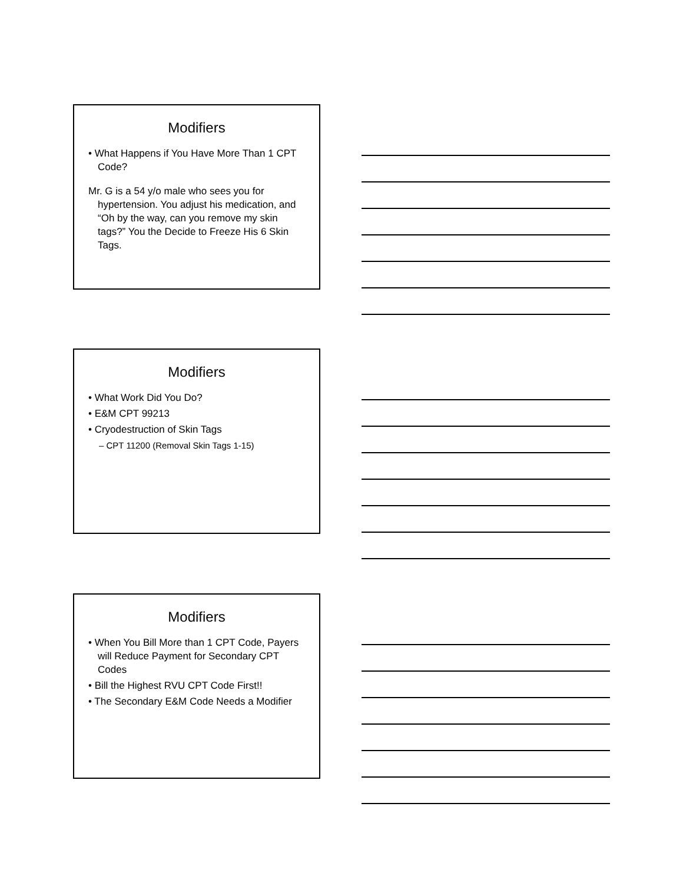Modifiers
• What Happens if You Have More Than 1 CPT Code?
Mr. G is a 54 y/o male who sees you for hypertension. You adjust his medication, and “Oh by the way, can you remove my skin tags?” You the Decide to Freeze His 6 Skin Tags.
Modifiers
• What Work Did You Do?
• E&M CPT 99213
• Cryodestruction of Skin Tags
– CPT 11200 (Removal Skin Tags 1-15)
Modifiers
• When You Bill More than 1 CPT Code, Payers will Reduce Payment for Secondary CPT Codes
• Bill the Highest RVU CPT Code First!!
• The Secondary E&M Code Needs a Modifier